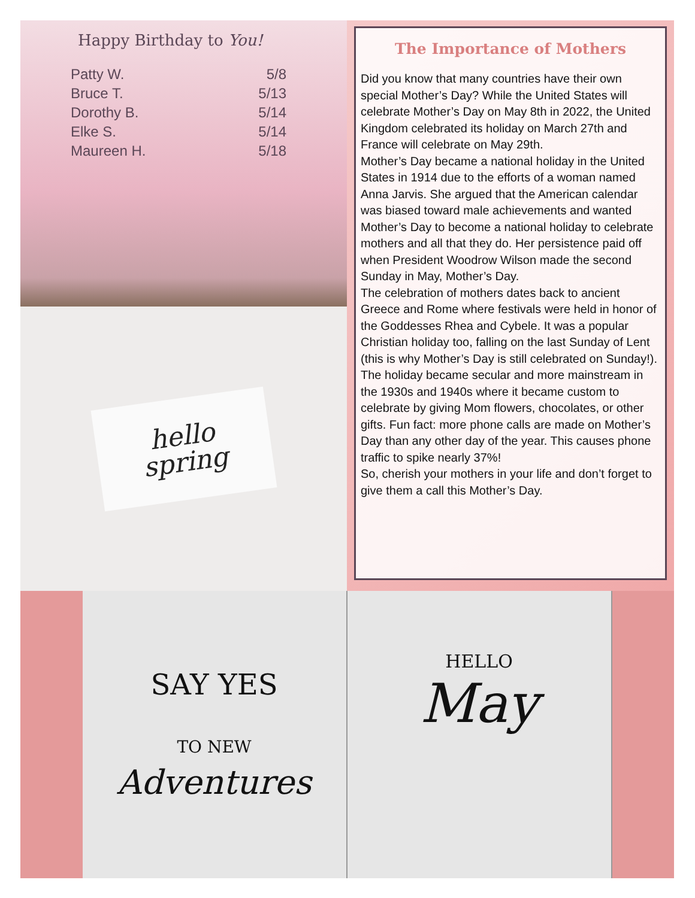Happy Birthday to You!
| Patty W. | 5/8 |
| Bruce T. | 5/13 |
| Dorothy B. | 5/14 |
| Elke S. | 5/14 |
| Maureen H. | 5/18 |
hello
spring
The Importance of Mothers
Did you know that many countries have their own special Mother’s Day? While the United States will celebrate Mother’s Day on May 8th in 2022, the United Kingdom celebrated its holiday on March 27th and France will celebrate on May 29th.
Mother’s Day became a national holiday in the United States in 1914 due to the efforts of a woman named Anna Jarvis. She argued that the American calendar was biased toward male achievements and wanted Mother’s Day to become a national holiday to celebrate mothers and all that they do. Her persistence paid off when President Woodrow Wilson made the second Sunday in May, Mother’s Day.
The celebration of mothers dates back to ancient Greece and Rome where festivals were held in honor of the Goddesses Rhea and Cybele. It was a popular Christian holiday too, falling on the last Sunday of Lent (this is why Mother’s Day is still celebrated on Sunday!).
The holiday became secular and more mainstream in the 1930s and 1940s where it became custom to celebrate by giving Mom flowers, chocolates, or other gifts. Fun fact: more phone calls are made on Mother’s Day than any other day of the year. This causes phone traffic to spike nearly 37%!
So, cherish your mothers in your life and don’t forget to give them a call this Mother’s Day.
SAY YES
TO NEW
Adventures
HELLO
May